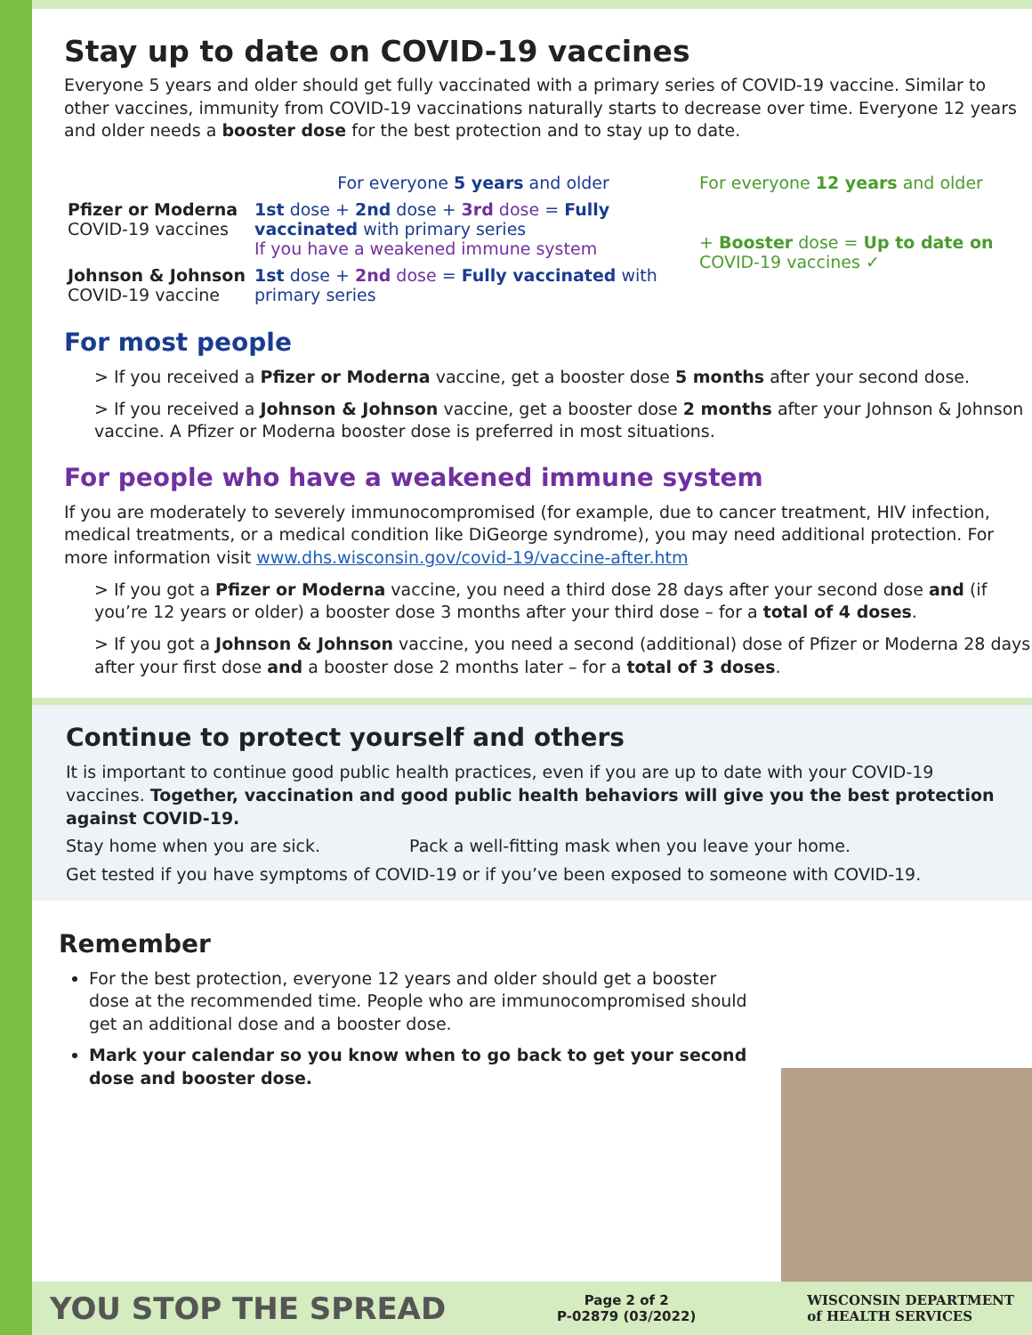Stay up to date on COVID-19 vaccines
Everyone 5 years and older should get fully vaccinated with a primary series of COVID-19 vaccine. Similar to other vaccines, immunity from COVID-19 vaccinations naturally starts to decrease over time. Everyone 12 years and older needs a booster dose for the best protection and to stay up to date.
For everyone 5 years and older
For everyone 12 years and older
Pfizer or Moderna
COVID-19 vaccines
1st dose + 2nd dose + 3rd dose = Fully vaccinated with primary series
If you have a weakened immune system
+ Booster dose = Up to date on COVID-19 vaccines ✓
Johnson & Johnson
COVID-19 vaccine
1st dose + 2nd dose = Fully vaccinated with primary series
For most people
> If you received a Pfizer or Moderna vaccine, get a booster dose 5 months after your second dose.
> If you received a Johnson & Johnson vaccine, get a booster dose 2 months after your Johnson & Johnson vaccine. A Pfizer or Moderna booster dose is preferred in most situations.
For people who have a weakened immune system
If you are moderately to severely immunocompromised (for example, due to cancer treatment, HIV infection, medical treatments, or a medical condition like DiGeorge syndrome), you may need additional protection. For more information visit www.dhs.wisconsin.gov/covid-19/vaccine-after.htm
> If you got a Pfizer or Moderna vaccine, you need a third dose 28 days after your second dose and (if you’re 12 years or older) a booster dose 3 months after your third dose – for a total of 4 doses.
> If you got a Johnson & Johnson vaccine, you need a second (additional) dose of Pfizer or Moderna 28 days after your first dose and a booster dose 2 months later – for a total of 3 doses.
Continue to protect yourself and others
It is important to continue good public health practices, even if you are up to date with your COVID-19 vaccines. Together, vaccination and good public health behaviors will give you the best protection against COVID-19.
Stay home when you are sick. Pack a well-fitting mask when you leave your home.
Get tested if you have symptoms of COVID-19 or if you’ve been exposed to someone with COVID-19.
Remember
For the best protection, everyone 12 years and older should get a booster dose at the recommended time. People who are immunocompromised should get an additional dose and a booster dose.
Mark your calendar so you know when to go back to get your second dose and booster dose.
YOU STOP THE SPREAD Page 2 of 2
P-02879 (03/2022) WISCONSIN DEPARTMENT
of HEALTH SERVICES